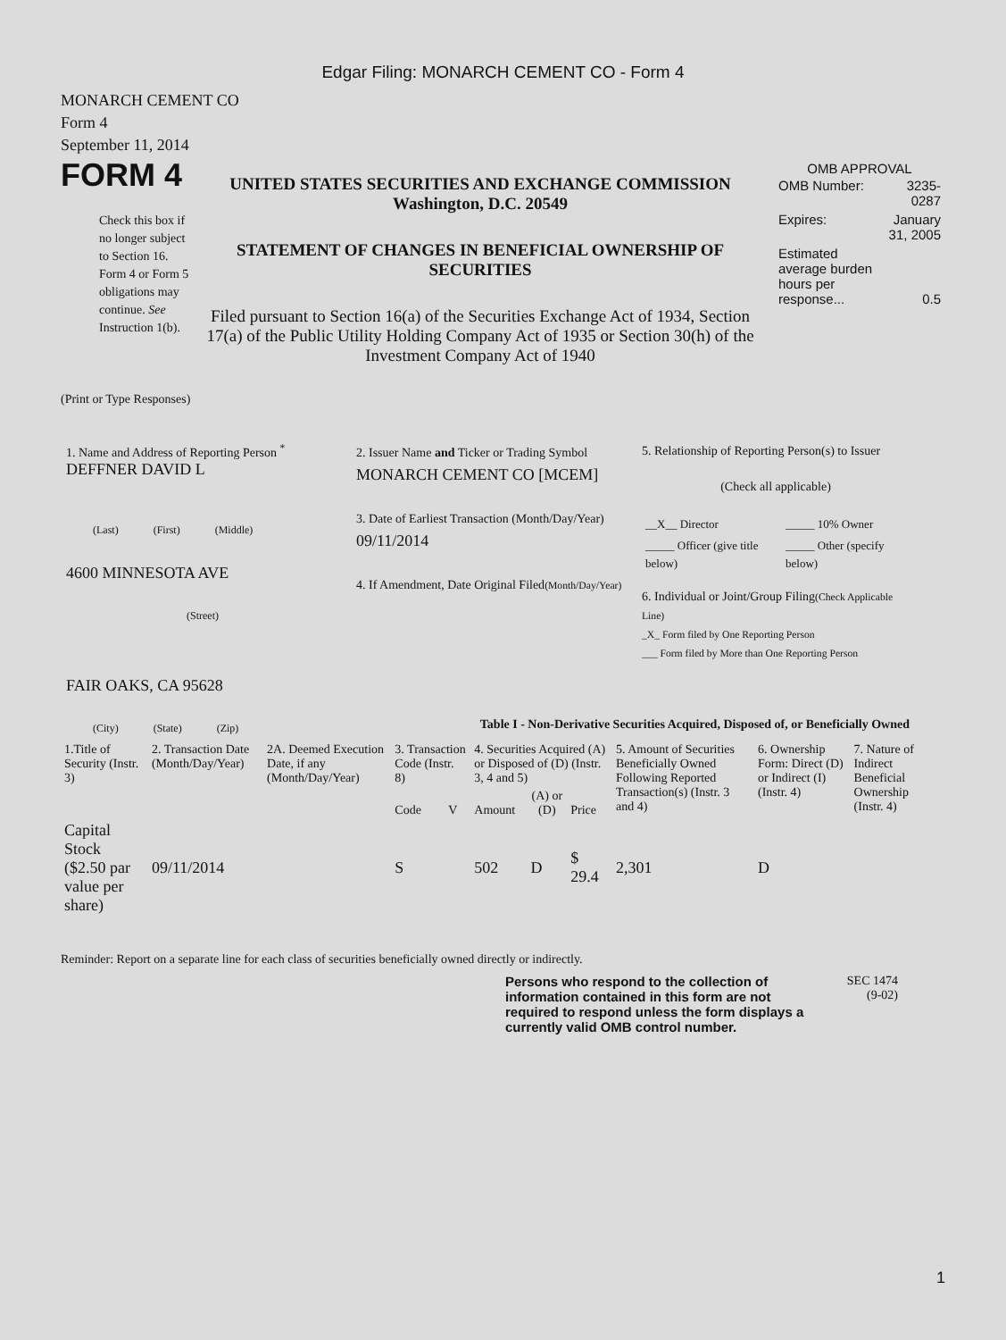Edgar Filing: MONARCH CEMENT CO - Form 4
MONARCH CEMENT CO
Form 4
September 11, 2014
FORM 4
Check this box if no longer subject to Section 16. Form 4 or Form 5 obligations may continue. See Instruction 1(b).
UNITED STATES SECURITIES AND EXCHANGE COMMISSION
Washington, D.C. 20549
STATEMENT OF CHANGES IN BENEFICIAL OWNERSHIP OF SECURITIES
Filed pursuant to Section 16(a) of the Securities Exchange Act of 1934, Section 17(a) of the Public Utility Holding Company Act of 1935 or Section 30(h) of the Investment Company Act of 1940
OMB APPROVAL
| OMB Number: | 3235-0287 |
| Expires: | January 31, 2005 |
| Estimated average burden hours per response... | 0.5 |
(Print or Type Responses)
1. Name and Address of Reporting Person <sup>*</sup>
DEFFNER DAVID L
(Last) (First) (Middle)
4600 MINNESOTA AVE
(Street)
FAIR OAKS, CA 95628
(City) (State) (Zip)
2. Issuer Name and Ticker or Trading Symbol
MONARCH CEMENT CO [MCEM]
3. Date of Earliest Transaction (Month/Day/Year)
09/11/2014
4. If Amendment, Date Original Filed(Month/Day/Year)
5. Relationship of Reporting Person(s) to Issuer
(Check all applicable)
| __X__ Director | _____ 10% Owner |
| _____ Officer (give title below) | _____ Other (specify below) |
6. Individual or Joint/Group Filing(Check Applicable Line)
_X_ Form filed by One Reporting Person
___ Form filed by More than One Reporting Person
Table I - Non-Derivative Securities Acquired, Disposed of, or Beneficially Owned
| 1.Title of Security (Instr. 3) | 2. Transaction Date (Month/Day/Year) | 2A. Deemed Execution Date, if any (Month/Day/Year) | 3. Transaction Code (Instr. 8) | | 4. Securities Acquired (A) or Disposed of (D) (Instr. 3, 4 and 5) | | | 5. Amount of Securities Beneficially Owned Following Reported Transaction(s) (Instr. 3 and 4) | 6. Ownership Form: Direct (D) or Indirect (I) (Instr. 4) | 7. Nature of Indirect Beneficial Ownership (Instr. 4) |
| --- | --- | --- | --- | --- | --- | --- | --- | --- | --- | --- |
| | | | Code | V | Amount | (A) or (D) | Price | | | |
| Capital Stock ($2.50 par value per share) | 09/11/2014 | | S | | 502 | D | $ 29.4 | 2,301 | D | |
Reminder: Report on a separate line for each class of securities beneficially owned directly or indirectly.
Persons who respond to the collection of information contained in this form are not required to respond unless the form displays a currently valid OMB control number.
SEC 1474
(9-02)
1